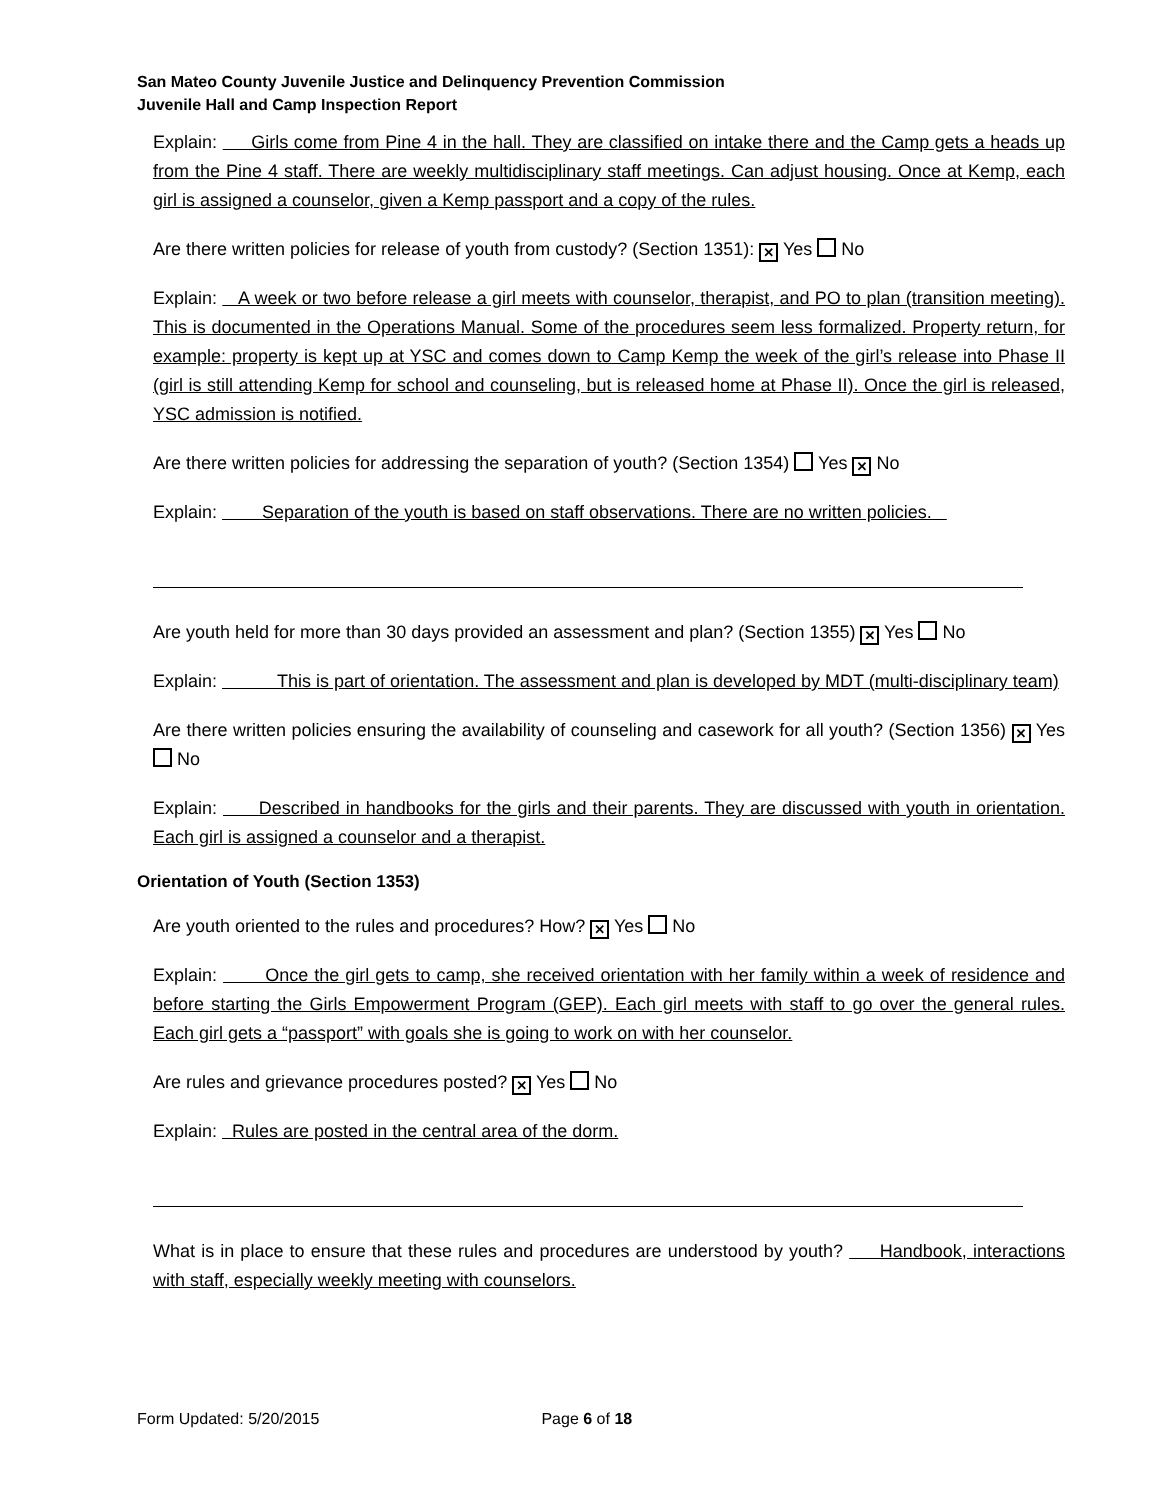San Mateo County Juvenile Justice and Delinquency Prevention Commission
Juvenile Hall and Camp Inspection Report
Explain: Girls come from Pine 4 in the hall. They are classified on intake there and the Camp gets a heads up from the Pine 4 staff. There are weekly multidisciplinary staff meetings. Can adjust housing. Once at Kemp, each girl is assigned a counselor, given a Kemp passport and a copy of the rules.
Are there written policies for release of youth from custody? (Section 1351): ✕ Yes No
Explain: A week or two before release a girl meets with counselor, therapist, and PO to plan (transition meeting). This is documented in the Operations Manual. Some of the procedures seem less formalized. Property return, for example: property is kept up at YSC and comes down to Camp Kemp the week of the girl’s release into Phase II (girl is still attending Kemp for school and counseling, but is released home at Phase II). Once the girl is released, YSC admission is notified.
Are there written policies for addressing the separation of youth? (Section 1354) Yes ✕ No
Explain: Separation of the youth is based on staff observations. There are no written policies.
Are youth held for more than 30 days provided an assessment and plan? (Section 1355) ✕ Yes No
Explain: This is part of orientation. The assessment and plan is developed by MDT (multi-disciplinary team)
Are there written policies ensuring the availability of counseling and casework for all youth? (Section 1356) ✕ Yes No
Explain: Described in handbooks for the girls and their parents. They are discussed with youth in orientation. Each girl is assigned a counselor and a therapist.
Orientation of Youth (Section 1353)
Are youth oriented to the rules and procedures? How? ✕ Yes No
Explain: Once the girl gets to camp, she received orientation with her family within a week of residence and before starting the Girls Empowerment Program (GEP). Each girl meets with staff to go over the general rules. Each girl gets a “passport” with goals she is going to work on with her counselor.
Are rules and grievance procedures posted? ✕ Yes No
Explain: Rules are posted in the central area of the dorm.
What is in place to ensure that these rules and procedures are understood by youth? Handbook, interactions with staff, especially weekly meeting with counselors.
Form Updated: 5/20/2015 Page 6 of 18